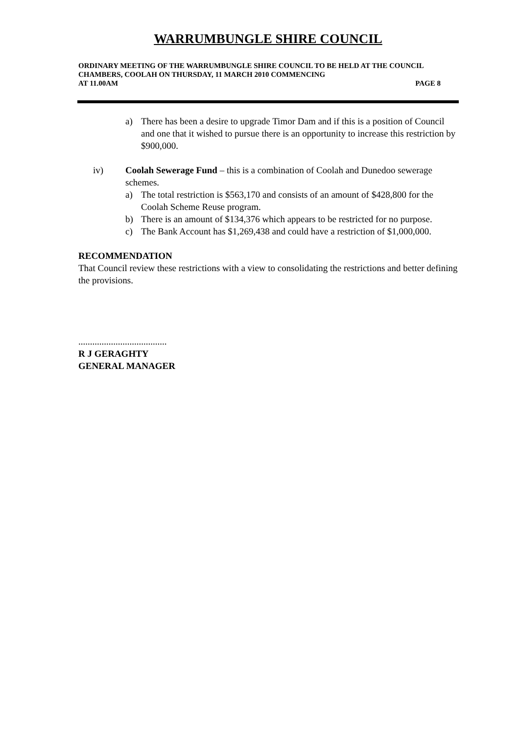WARRUMBUNGLE SHIRE COUNCIL
ORDINARY MEETING OF THE WARRUMBUNGLE SHIRE COUNCIL TO BE HELD AT THE COUNCIL CHAMBERS, COOLAH ON THURSDAY, 11 MARCH 2010 COMMENCING
AT 11.00AM PAGE 8
a) There has been a desire to upgrade Timor Dam and if this is a position of Council and one that it wished to pursue there is an opportunity to increase this restriction by $900,000.
iv) Coolah Sewerage Fund – this is a combination of Coolah and Dunedoo sewerage schemes.
a) The total restriction is $563,170 and consists of an amount of $428,800 for the Coolah Scheme Reuse program.
b) There is an amount of $134,376 which appears to be restricted for no purpose.
c) The Bank Account has $1,269,438 and could have a restriction of $1,000,000.
RECOMMENDATION
That Council review these restrictions with a view to consolidating the restrictions and better defining the provisions.
......................................
R J GERAGHTY
GENERAL MANAGER